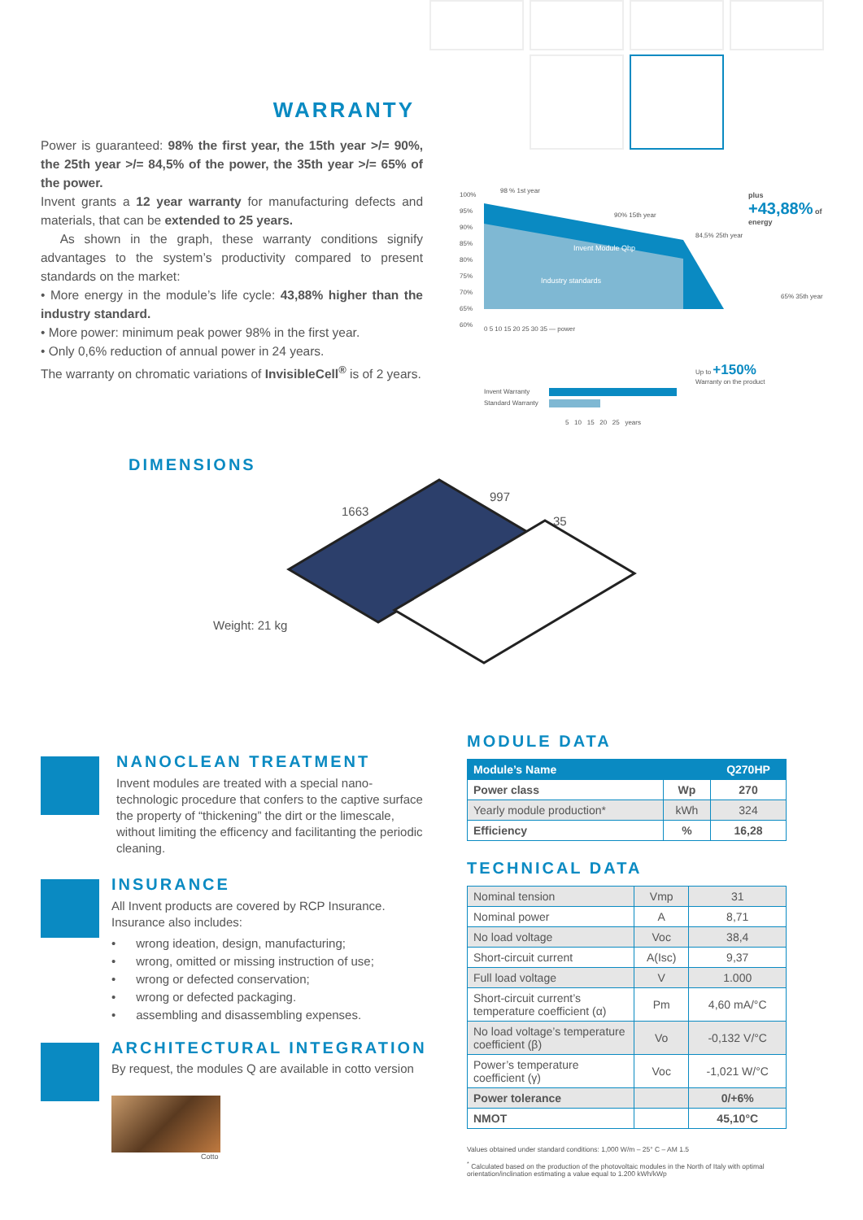WARRANTY
Power is guaranteed: 98% the first year, the 15th year >/= 90%, the 25th year >/= 84,5% of the power, the 35th year >/= 65% of the power.
Invent grants a 12 year warranty for manufacturing defects and materials, that can be extended to 25 years.
As shown in the graph, these warranty conditions signify advantages to the system’s productivity compared to present standards on the market:
• More energy in the module’s life cycle: 43,88% higher than the industry standard.
• More power: minimum peak power 98% in the first year.
• Only 0,6% reduction of annual power in 24 years.
The warranty on chromatic variations of InvisibleCell<sup>®</sup> is of 2 years.
98 % 1st year
90% 15th year
84,5% 25th year
65% 35th year
plus +43,88% of energy
Invent Module Qhp
Industry standards
100%
95%
90%
85%
80%
75%
70%
65%
60%
0 5 10 15 20 25 30 35 — power
Up to +150%
Warranty on the product
Invent Warranty
Standard Warranty
5 10 15 20 25 years
DIMENSIONS
1663
997
35
Weight: 21 kg
NANOCLEAN TREATMENT
Invent modules are treated with a special nano-technologic procedure that confers to the captive surface the property of “thickening” the dirt or the limescale, without limiting the efficency and facilitanting the periodic cleaning.
INSURANCE
All Invent products are covered by RCP Insurance.
Insurance also includes:
• wrong ideation, design, manufacturing;
• wrong, omitted or missing instruction of use;
• wrong or defected conservation;
• wrong or defected packaging.
• assembling and disassembling expenses.
ARCHITECTURAL INTEGRATION
By request, the modules Q are available in cotto version
Cotto
MODULE DATA
| Module’s Name | | Q270HP |
| Power class | Wp | 270 |
| Yearly module production* | kWh | 324 |
| Efficiency | % | 16,28 |
TECHNICAL DATA
| Nominal tension | Vmp | 31 |
| Nominal power | A | 8,71 |
| No load voltage | Voc | 38,4 |
| Short-circuit current | A(Isc) | 9,37 |
| Full load voltage | V | 1.000 |
| Short-circuit current’s temperature coefficient (α) | Pm | 4,60 mA/°C |
| No load voltage’s temperature coefficient (β) | Vo | -0,132 V/°C |
| Power’s temperature coefficient (γ) | Voc | -1,021 W/°C |
| Power tolerance | | 0/+6% |
| NMOT | | 45,10°C |
Values obtained under standard conditions: 1,000 W/m – 25° C – AM 1.5
<sup>*</sup> Calculated based on the production of the photovoltaic modules in the North of Italy with optimal orientation/inclination estimating a value equal to 1.200 kWh/kWp